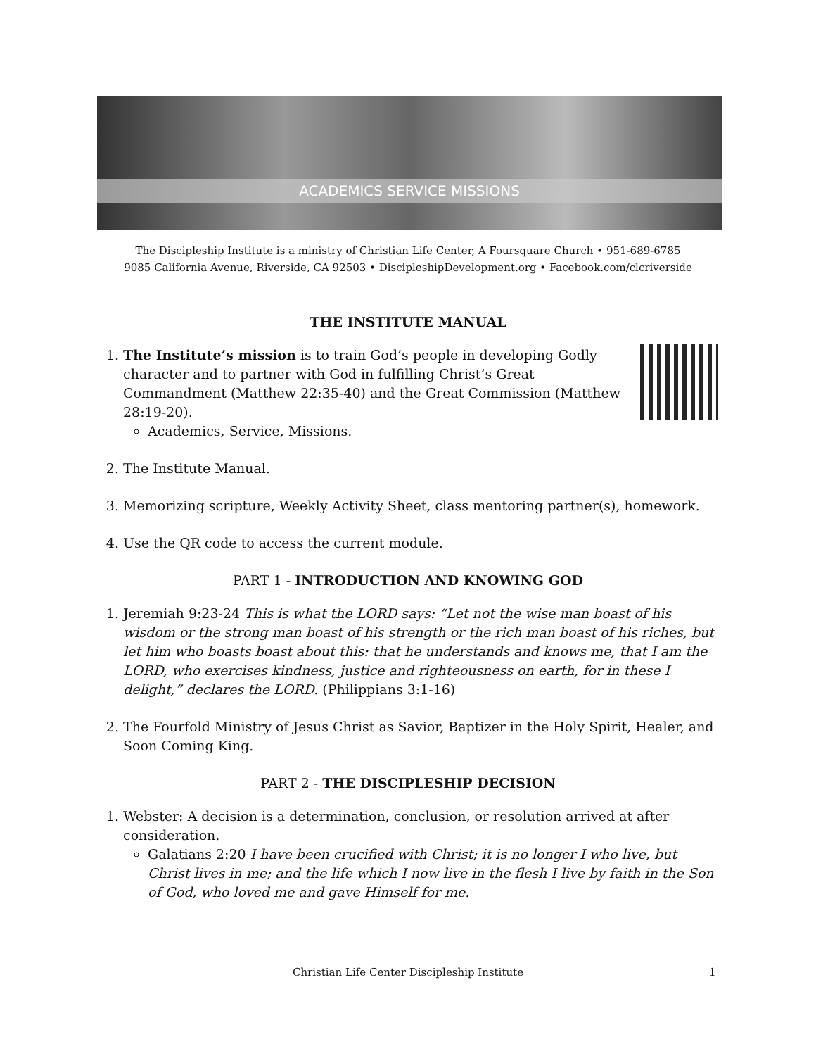ACADEMICS SERVICE MISSIONS
The Discipleship Institute is a ministry of Christian Life Center, A Foursquare Church • 951-689-6785
9085 California Avenue, Riverside, CA 92503 • DiscipleshipDevelopment.org • Facebook.com/clcriverside
THE INSTITUTE MANUAL
1. The Institute’s mission is to train God’s people in developing Godly character and to partner with God in fulfilling Christ’s Great Commandment (Matthew 22:35-40) and the Great Commission (Matthew 28:19-20).
Academics, Service, Missions.
2. The Institute Manual.
3. Memorizing scripture, Weekly Activity Sheet, class mentoring partner(s), homework.
4. Use the QR code to access the current module.
PART 1 - INTRODUCTION AND KNOWING GOD
1. Jeremiah 9:23-24 This is what the LORD says: “Let not the wise man boast of his wisdom or the strong man boast of his strength or the rich man boast of his riches, but let him who boasts boast about this: that he understands and knows me, that I am the LORD, who exercises kindness, justice and righteousness on earth, for in these I delight,” declares the LORD. (Philippians 3:1-16)
2. The Fourfold Ministry of Jesus Christ as Savior, Baptizer in the Holy Spirit, Healer, and Soon Coming King.
PART 2 - THE DISCIPLESHIP DECISION
1. Webster: A decision is a determination, conclusion, or resolution arrived at after consideration.
Galatians 2:20 I have been crucified with Christ; it is no longer I who live, but Christ lives in me; and the life which I now live in the flesh I live by faith in the Son of God, who loved me and gave Himself for me.
Christian Life Center Discipleship Institute 1